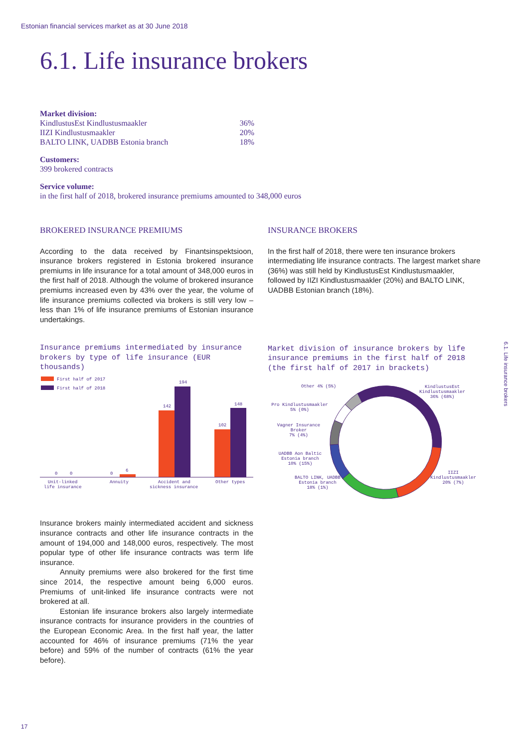Estonian financial services market as at 30 June 2018
6.1. Life insurance brokers
Market division:
| KindlustusEst Kindlustusmaakler | 36% |
| IIZI Kindlustusmaakler | 20% |
| BALTO LINK, UADBB Estonia branch | 18% |
Customers:
399 brokered contracts
Service volume:
in the first half of 2018, brokered insurance premiums amounted to 348,000 euros
BROKERED INSURANCE PREMIUMS
According to the data received by Finantsinspektsioon, insurance brokers registered in Estonia brokered insurance premiums in life insurance for a total amount of 348,000 euros in the first half of 2018. Although the volume of brokered insurance premiums increased even by 43% over the year, the volume of life insurance premiums collected via brokers is still very low – less than 1% of life insurance premiums of Estonian insurance undertakings.
Insurance premiums intermediated by insurance brokers by type of life insurance (EUR thousands)
First half of 2017
First half of 2018
0
0
0
6
142
194
102
148
Unit-linked
life insurance
Annuity
Accident and
sickness insurance
Other types
Insurance brokers mainly intermediated accident and sickness insurance contracts and other life insurance contracts in the amount of 194,000 and 148,000 euros, respectively. The most popular type of other life insurance contracts was term life insurance.
Annuity premiums were also brokered for the first time since 2014, the respective amount being 6,000 euros. Premiums of unit-linked life insurance contracts were not brokered at all.
Estonian life insurance brokers also largely intermediate insurance contracts for insurance providers in the countries of the European Economic Area. In the first half year, the latter accounted for 46% of insurance premiums (71% the year before) and 59% of the number of contracts (61% the year before).
INSURANCE BROKERS
In the first half of 2018, there were ten insurance brokers intermediating life insurance contracts. The largest market share (36%) was still held by KindlustusEst Kindlustusmaakler, followed by IIZI Kindlustusmaakler (20%) and BALTO LINK, UADBB Estonian branch (18%).
Market division of insurance brokers by life insurance premiums in the first half of 2018 (the first half of 2017 in brackets)
KindlustusEst
Kindlustusmaakler
36% (68%)
IIZI
Kindlustusmaakler
20% (7%)
BALTO LINK, UADBB
Estonia branch
18% (1%)
UADBB Aon Baltic
Estonia branch
10% (15%)
Vagner Insurance
Broker
7% (4%)
Pro Kindlustusmaakler
5% (0%)
Other 4% (5%)
6.1. Life insurance brokers
17